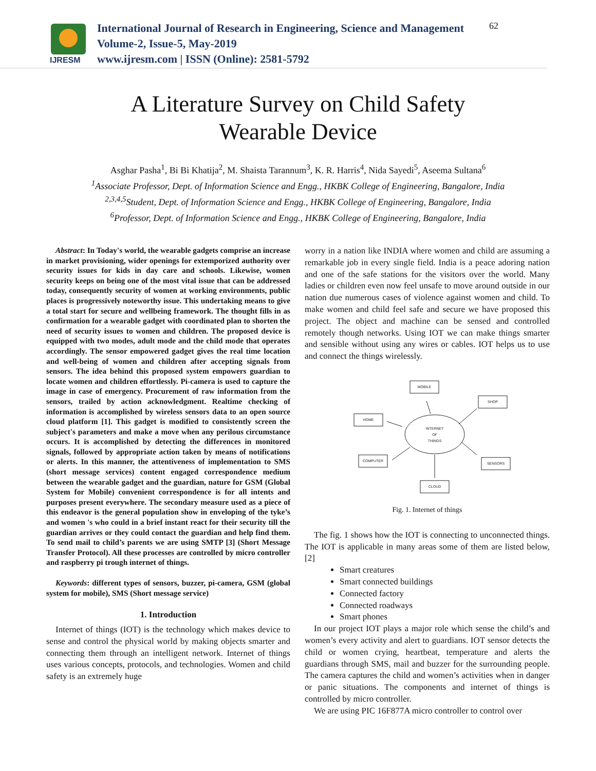IJRESM
International Journal of Research in Engineering, Science and Management
Volume-2, Issue-5, May-2019
www.ijresm.com | ISSN (Online): 2581-5792
62
A Literature Survey on Child Safety
Wearable Device
Asghar Pasha<sup>1</sup>, Bi Bi Khatija<sup>2</sup>, M. Shaista Tarannum<sup>3</sup>, K. R. Harris<sup>4</sup>, Nida Sayedi<sup>5</sup>, Aseema Sultana<sup>6</sup>
<sup>1</sup>Associate Professor, Dept. of Information Science and Engg., HKBK College of Engineering, Bangalore, India
<sup>2,3,4,5</sup>Student, Dept. of Information Science and Engg., HKBK College of Engineering, Bangalore, India
<sup>6</sup>Professor, Dept. of Information Science and Engg., HKBK College of Engineering, Bangalore, India
Abstract: In Today's world, the wearable gadgets comprise an increase in market provisioning, wider openings for extemporized authority over security issues for kids in day care and schools. Likewise, women security keeps on being one of the most vital issue that can be addressed today, consequently security of women at working environments, public places is progressively noteworthy issue. This undertaking means to give a total start for secure and wellbeing framework. The thought fills in as confirmation for a wearable gadget with coordinated plan to shorten the need of security issues to women and children. The proposed device is equipped with two modes, adult mode and the child mode that operates accordingly. The sensor empowered gadget gives the real time location and well-being of women and children after accepting signals from sensors. The idea behind this proposed system empowers guardian to locate women and children effortlessly. Pi-camera is used to capture the image in case of emergency. Procurement of raw information from the sensors, trailed by action acknowledgment. Realtime checking of information is accomplished by wireless sensors data to an open source cloud platform [1]. This gadget is modified to consistently screen the subject's parameters and make a move when any perilous circumstance occurs. It is accomplished by detecting the differences in monitored signals, followed by appropriate action taken by means of notifications or alerts. In this manner, the attentiveness of implementation to SMS (short message services) content engaged correspondence medium between the wearable gadget and the guardian, nature for GSM (Global System for Mobile) convenient correspondence is for all intents and purposes present everywhere. The secondary measure used as a piece of this endeavor is the general population show in enveloping of the tyke’s and women 's who could in a brief instant react for their security till the guardian arrives or they could contact the guardian and help find them. To send mail to child’s parents we are using SMTP [3] (Short Message Transfer Protocol). All these processes are controlled by micro controller and raspberry pi trough internet of things.
Keywords: different types of sensors, buzzer, pi-camera, GSM (global system for mobile), SMS (Short message service)
1. Introduction
Internet of things (IOT) is the technology which makes device to sense and control the physical world by making objects smarter and connecting them through an intelligent network. Internet of things uses various concepts, protocols, and technologies. Women and child safety is an extremely huge
worry in a nation like INDIA where women and child are assuming a remarkable job in every single field. India is a peace adoring nation and one of the safe stations for the visitors over the world. Many ladies or children even now feel unsafe to move around outside in our nation due numerous cases of violence against women and child. To make women and child feel safe and secure we have proposed this project. The object and machine can be sensed and controlled remotely though networks. Using IOT we can make things smarter and sensible without using any wires or cables. IOT helps us to use and connect the things wirelessly.
MOBILE
SHOP
HOME
COMPUTER
SENSORS
CLOUD
INTERNET
OF
THINGS
Fig. 1. Internet of things
The fig. 1 shows how the IOT is connecting to unconnected things. The IOT is applicable in many areas some of them are listed below, [2]
Smart creatures
Smart connected buildings
Connected factory
Connected roadways
Smart phones
In our project IOT plays a major role which sense the child’s and women’s every activity and alert to guardians. IOT sensor detects the child or women crying, heartbeat, temperature and alerts the guardians through SMS, mail and buzzer for the surrounding people. The camera captures the child and women’s activities when in danger or panic situations. The components and internet of things is controlled by micro controller.
We are using PIC 16F877A micro controller to control over